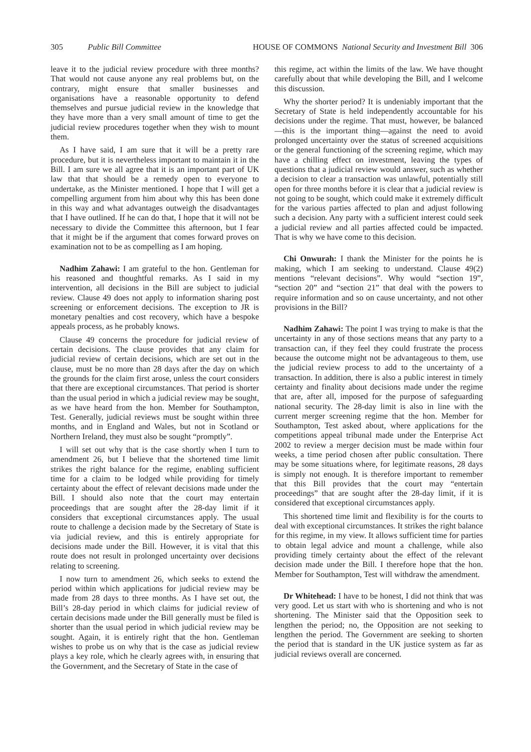305 Public Bill Committee HOUSE OF COMMONS National Security and Investment Bill 306
leave it to the judicial review procedure with three months? That would not cause anyone any real problems but, on the contrary, might ensure that smaller businesses and organisations have a reasonable opportunity to defend themselves and pursue judicial review in the knowledge that they have more than a very small amount of time to get the judicial review procedures together when they wish to mount them.
As I have said, I am sure that it will be a pretty rare procedure, but it is nevertheless important to maintain it in the Bill. I am sure we all agree that it is an important part of UK law that that should be a remedy open to everyone to undertake, as the Minister mentioned. I hope that I will get a compelling argument from him about why this has been done in this way and what advantages outweigh the disadvantages that I have outlined. If he can do that, I hope that it will not be necessary to divide the Committee this afternoon, but I fear that it might be if the argument that comes forward proves on examination not to be as compelling as I am hoping.
Nadhim Zahawi: I am grateful to the hon. Gentleman for his reasoned and thoughtful remarks. As I said in my intervention, all decisions in the Bill are subject to judicial review. Clause 49 does not apply to information sharing post screening or enforcement decisions. The exception to JR is monetary penalties and cost recovery, which have a bespoke appeals process, as he probably knows.
Clause 49 concerns the procedure for judicial review of certain decisions. The clause provides that any claim for judicial review of certain decisions, which are set out in the clause, must be no more than 28 days after the day on which the grounds for the claim first arose, unless the court considers that there are exceptional circumstances. That period is shorter than the usual period in which a judicial review may be sought, as we have heard from the hon. Member for Southampton, Test. Generally, judicial reviews must be sought within three months, and in England and Wales, but not in Scotland or Northern Ireland, they must also be sought “promptly”.
I will set out why that is the case shortly when I turn to amendment 26, but I believe that the shortened time limit strikes the right balance for the regime, enabling sufficient time for a claim to be lodged while providing for timely certainty about the effect of relevant decisions made under the Bill. I should also note that the court may entertain proceedings that are sought after the 28-day limit if it considers that exceptional circumstances apply. The usual route to challenge a decision made by the Secretary of State is via judicial review, and this is entirely appropriate for decisions made under the Bill. However, it is vital that this route does not result in prolonged uncertainty over decisions relating to screening.
I now turn to amendment 26, which seeks to extend the period within which applications for judicial review may be made from 28 days to three months. As I have set out, the Bill’s 28-day period in which claims for judicial review of certain decisions made under the Bill generally must be filed is shorter than the usual period in which judicial review may be sought. Again, it is entirely right that the hon. Gentleman wishes to probe us on why that is the case as judicial review plays a key role, which he clearly agrees with, in ensuring that the Government, and the Secretary of State in the case of
this regime, act within the limits of the law. We have thought carefully about that while developing the Bill, and I welcome this discussion.
Why the shorter period? It is undeniably important that the Secretary of State is held independently accountable for his decisions under the regime. That must, however, be balanced—this is the important thing—against the need to avoid prolonged uncertainty over the status of screened acquisitions or the general functioning of the screening regime, which may have a chilling effect on investment, leaving the types of questions that a judicial review would answer, such as whether a decision to clear a transaction was unlawful, potentially still open for three months before it is clear that a judicial review is not going to be sought, which could make it extremely difficult for the various parties affected to plan and adjust following such a decision. Any party with a sufficient interest could seek a judicial review and all parties affected could be impacted. That is why we have come to this decision.
Chi Onwurah: I thank the Minister for the points he is making, which I am seeking to understand. Clause 49(2) mentions “relevant decisions”. Why would “section 19”, “section 20” and “section 21” that deal with the powers to require information and so on cause uncertainty, and not other provisions in the Bill?
Nadhim Zahawi: The point I was trying to make is that the uncertainty in any of those sections means that any party to a transaction can, if they feel they could frustrate the process because the outcome might not be advantageous to them, use the judicial review process to add to the uncertainty of a transaction. In addition, there is also a public interest in timely certainty and finality about decisions made under the regime that are, after all, imposed for the purpose of safeguarding national security. The 28-day limit is also in line with the current merger screening regime that the hon. Member for Southampton, Test asked about, where applications for the competitions appeal tribunal made under the Enterprise Act 2002 to review a merger decision must be made within four weeks, a time period chosen after public consultation. There may be some situations where, for legitimate reasons, 28 days is simply not enough. It is therefore important to remember that this Bill provides that the court may “entertain proceedings” that are sought after the 28-day limit, if it is considered that exceptional circumstances apply.
This shortened time limit and flexibility is for the courts to deal with exceptional circumstances. It strikes the right balance for this regime, in my view. It allows sufficient time for parties to obtain legal advice and mount a challenge, while also providing timely certainty about the effect of the relevant decision made under the Bill. I therefore hope that the hon. Member for Southampton, Test will withdraw the amendment.
Dr Whitehead: I have to be honest, I did not think that was very good. Let us start with who is shortening and who is not shortening. The Minister said that the Opposition seek to lengthen the period; no, the Opposition are not seeking to lengthen the period. The Government are seeking to shorten the period that is standard in the UK justice system as far as judicial reviews overall are concerned.